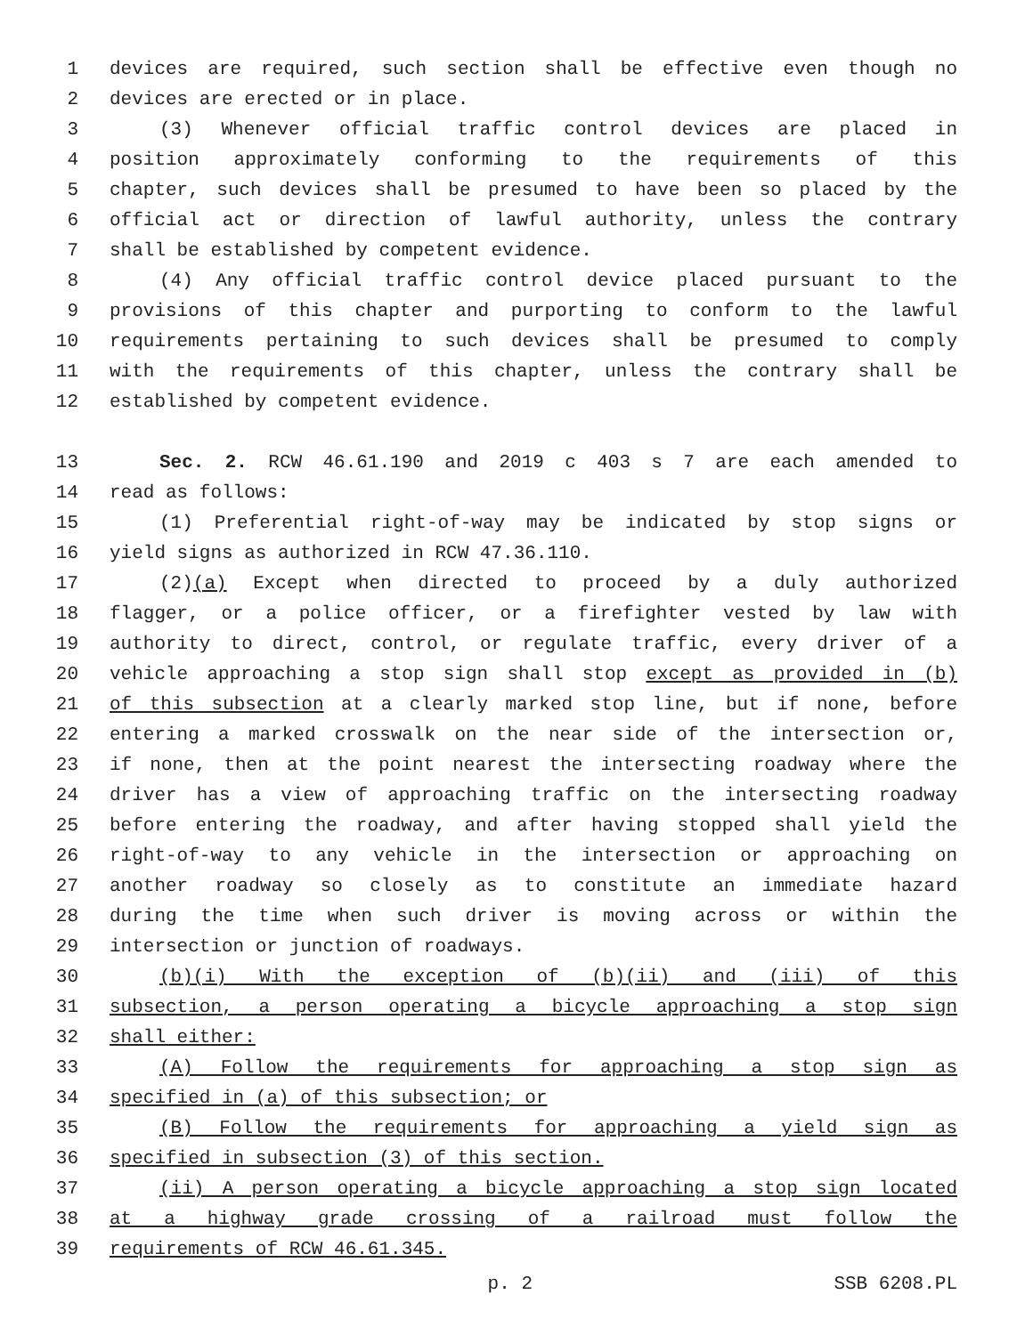1 devices are required, such section shall be effective even though no
2 devices are erected or in place.
3 (3) Whenever official traffic control devices are placed in
4 position approximately conforming to the requirements of this
5 chapter, such devices shall be presumed to have been so placed by the
6 official act or direction of lawful authority, unless the contrary
7 shall be established by competent evidence.
8 (4) Any official traffic control device placed pursuant to the
9 provisions of this chapter and purporting to conform to the lawful
10 requirements pertaining to such devices shall be presumed to comply
11 with the requirements of this chapter, unless the contrary shall be
12 established by competent evidence.
13 Sec. 2. RCW 46.61.190 and 2019 c 403 s 7 are each amended to
14 read as follows:
15 (1) Preferential right-of-way may be indicated by stop signs or
16 yield signs as authorized in RCW 47.36.110.
17 (2)(a) Except when directed to proceed by a duly authorized
18 flagger, or a police officer, or a firefighter vested by law with
19 authority to direct, control, or regulate traffic, every driver of a
20 vehicle approaching a stop sign shall stop except as provided in (b)
21 of this subsection at a clearly marked stop line, but if none, before
22 entering a marked crosswalk on the near side of the intersection or,
23 if none, then at the point nearest the intersecting roadway where the
24 driver has a view of approaching traffic on the intersecting roadway
25 before entering the roadway, and after having stopped shall yield the
26 right-of-way to any vehicle in the intersection or approaching on
27 another roadway so closely as to constitute an immediate hazard
28 during the time when such driver is moving across or within the
29 intersection or junction of roadways.
30 (b)(i) With the exception of (b)(ii) and (iii) of this
31 subsection, a person operating a bicycle approaching a stop sign
32 shall either:
33 (A) Follow the requirements for approaching a stop sign as
34 specified in (a) of this subsection; or
35 (B) Follow the requirements for approaching a yield sign as
36 specified in subsection (3) of this section.
37 (ii) A person operating a bicycle approaching a stop sign located
38 at a highway grade crossing of a railroad must follow the
39 requirements of RCW 46.61.345.
p. 2 SSB 6208.PL